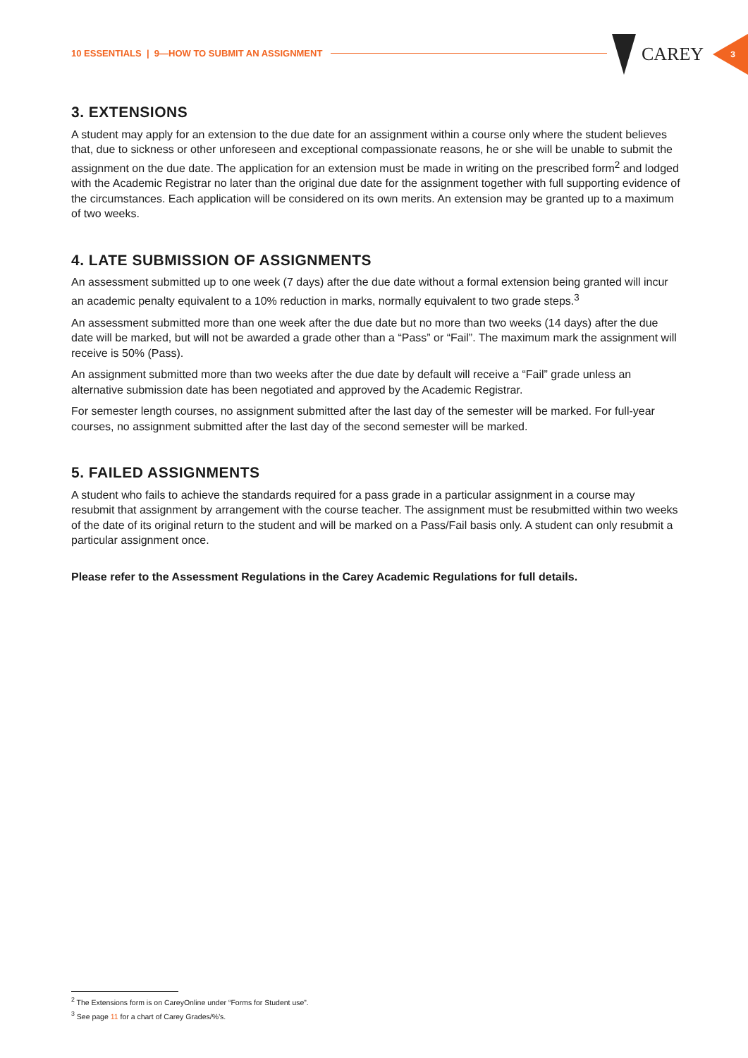10 ESSENTIALS | 9—HOW TO SUBMIT AN ASSIGNMENT
CAREY 3
3. EXTENSIONS
A student may apply for an extension to the due date for an assignment within a course only where the student believes that, due to sickness or other unforeseen and exceptional compassionate reasons, he or she will be unable to submit the assignment on the due date. The application for an extension must be made in writing on the prescribed form<sup>2</sup> and lodged with the Academic Registrar no later than the original due date for the assignment together with full supporting evidence of the circumstances. Each application will be considered on its own merits. An extension may be granted up to a maximum of two weeks.
4. LATE SUBMISSION OF ASSIGNMENTS
An assessment submitted up to one week (7 days) after the due date without a formal extension being granted will incur an academic penalty equivalent to a 10% reduction in marks, normally equivalent to two grade steps.<sup>3</sup>
An assessment submitted more than one week after the due date but no more than two weeks (14 days) after the due date will be marked, but will not be awarded a grade other than a “Pass” or “Fail”. The maximum mark the assignment will receive is 50% (Pass).
An assignment submitted more than two weeks after the due date by default will receive a “Fail” grade unless an alternative submission date has been negotiated and approved by the Academic Registrar.
For semester length courses, no assignment submitted after the last day of the semester will be marked. For full-year courses, no assignment submitted after the last day of the second semester will be marked.
5. FAILED ASSIGNMENTS
A student who fails to achieve the standards required for a pass grade in a particular assignment in a course may resubmit that assignment by arrangement with the course teacher. The assignment must be resubmitted within two weeks of the date of its original return to the student and will be marked on a Pass/Fail basis only. A student can only resubmit a particular assignment once.
Please refer to the Assessment Regulations in the Carey Academic Regulations for full details.
<sup>2</sup> The Extensions form is on CareyOnline under “Forms for Student use”.
<sup>3</sup> See page 11 for a chart of Carey Grades/%’s.